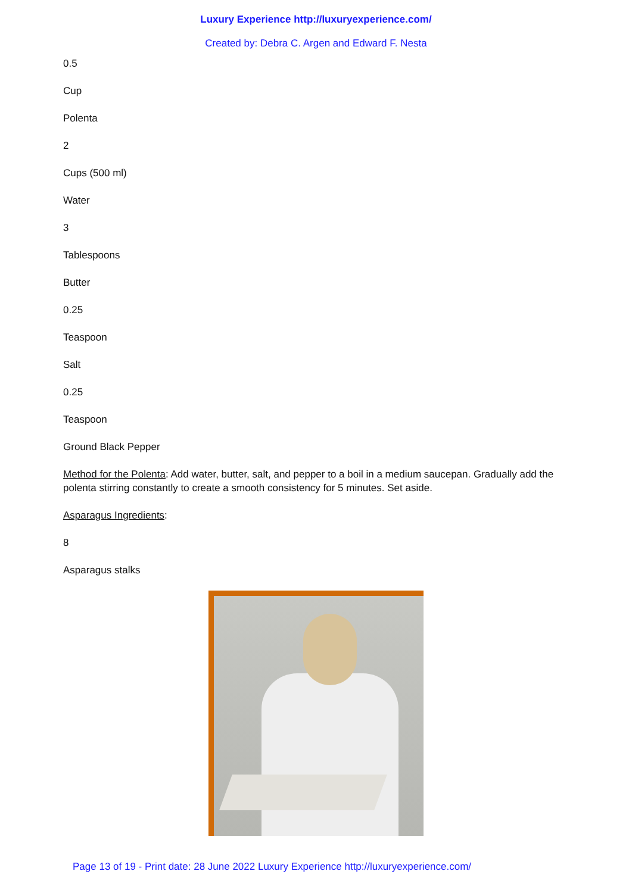Luxury Experience http://luxuryexperience.com/
Created by: Debra C. Argen and Edward F. Nesta
0.5
Cup
Polenta
2
Cups (500 ml)
Water
3
Tablespoons
Butter
0.25
Teaspoon
Salt
0.25
Teaspoon
Ground Black Pepper
Method for the Polenta: Add water, butter, salt, and pepper to a boil in a medium saucepan. Gradually add the polenta stirring constantly to create a smooth consistency for 5 minutes. Set aside.
Asparagus Ingredients:
8
Asparagus stalks
Page 13 of 19 - Print date: 28 June 2022 Luxury Experience http://luxuryexperience.com/